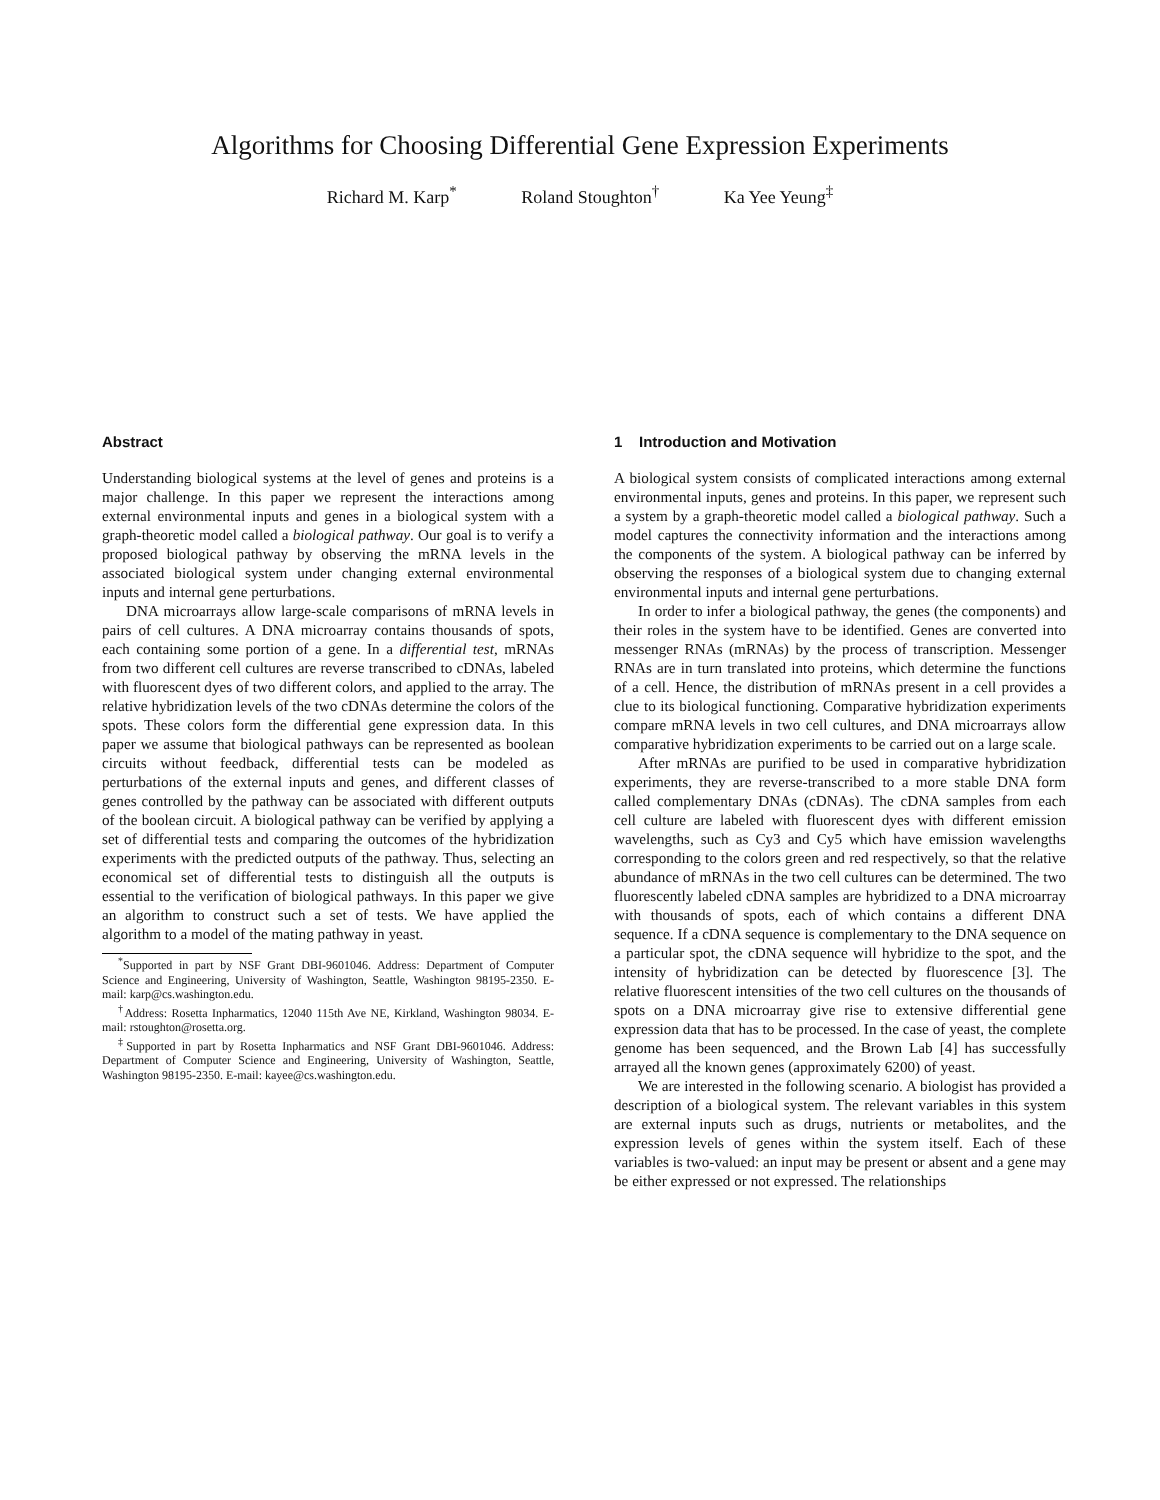Algorithms for Choosing Differential Gene Expression Experiments
Richard M. Karp<sup>*</sup> Roland Stoughton<sup>†</sup> Ka Yee Yeung<sup>‡</sup>
Abstract
Understanding biological systems at the level of genes and proteins is a major challenge. In this paper we represent the interactions among external environmental inputs and genes in a biological system with a graph-theoretic model called a biological pathway. Our goal is to verify a proposed biological pathway by observing the mRNA levels in the associated biological system under changing external environmental inputs and internal gene perturbations.
DNA microarrays allow large-scale comparisons of mRNA levels in pairs of cell cultures. A DNA microarray contains thousands of spots, each containing some portion of a gene. In a differential test, mRNAs from two different cell cultures are reverse transcribed to cDNAs, labeled with fluorescent dyes of two different colors, and applied to the array. The relative hybridization levels of the two cDNAs determine the colors of the spots. These colors form the differential gene expression data. In this paper we assume that biological pathways can be represented as boolean circuits without feedback, differential tests can be modeled as perturbations of the external inputs and genes, and different classes of genes controlled by the pathway can be associated with different outputs of the boolean circuit. A biological pathway can be verified by applying a set of differential tests and comparing the outcomes of the hybridization experiments with the predicted outputs of the pathway. Thus, selecting an economical set of differential tests to distinguish all the outputs is essential to the verification of biological pathways. In this paper we give an algorithm to construct such a set of tests. We have applied the algorithm to a model of the mating pathway in yeast.
<sup>*</sup> Supported in part by NSF Grant DBI-9601046. Address: Department of Computer Science and Engineering, University of Washington, Seattle, Washington 98195-2350. E-mail: karp@cs.washington.edu.
<sup>†</sup> Address: Rosetta Inpharmatics, 12040 115th Ave NE, Kirkland, Washington 98034. E-mail: rstoughton@rosetta.org.
<sup>‡</sup> Supported in part by Rosetta Inpharmatics and NSF Grant DBI-9601046. Address: Department of Computer Science and Engineering, University of Washington, Seattle, Washington 98195-2350. E-mail: kayee@cs.washington.edu.
1 Introduction and Motivation
A biological system consists of complicated interactions among external environmental inputs, genes and proteins. In this paper, we represent such a system by a graph-theoretic model called a biological pathway. Such a model captures the connectivity information and the interactions among the components of the system. A biological pathway can be inferred by observing the responses of a biological system due to changing external environmental inputs and internal gene perturbations.
In order to infer a biological pathway, the genes (the components) and their roles in the system have to be identified. Genes are converted into messenger RNAs (mRNAs) by the process of transcription. Messenger RNAs are in turn translated into proteins, which determine the functions of a cell. Hence, the distribution of mRNAs present in a cell provides a clue to its biological functioning. Comparative hybridization experiments compare mRNA levels in two cell cultures, and DNA microarrays allow comparative hybridization experiments to be carried out on a large scale.
After mRNAs are purified to be used in comparative hybridization experiments, they are reverse-transcribed to a more stable DNA form called complementary DNAs (cDNAs). The cDNA samples from each cell culture are labeled with fluorescent dyes with different emission wavelengths, such as Cy3 and Cy5 which have emission wavelengths corresponding to the colors green and red respectively, so that the relative abundance of mRNAs in the two cell cultures can be determined. The two fluorescently labeled cDNA samples are hybridized to a DNA microarray with thousands of spots, each of which contains a different DNA sequence. If a cDNA sequence is complementary to the DNA sequence on a particular spot, the cDNA sequence will hybridize to the spot, and the intensity of hybridization can be detected by fluorescence [3]. The relative fluorescent intensities of the two cell cultures on the thousands of spots on a DNA microarray give rise to extensive differential gene expression data that has to be processed. In the case of yeast, the complete genome has been sequenced, and the Brown Lab [4] has successfully arrayed all the known genes (approximately 6200) of yeast.
We are interested in the following scenario. A biologist has provided a description of a biological system. The relevant variables in this system are external inputs such as drugs, nutrients or metabolites, and the expression levels of genes within the system itself. Each of these variables is two-valued: an input may be present or absent and a gene may be either expressed or not expressed. The relationships